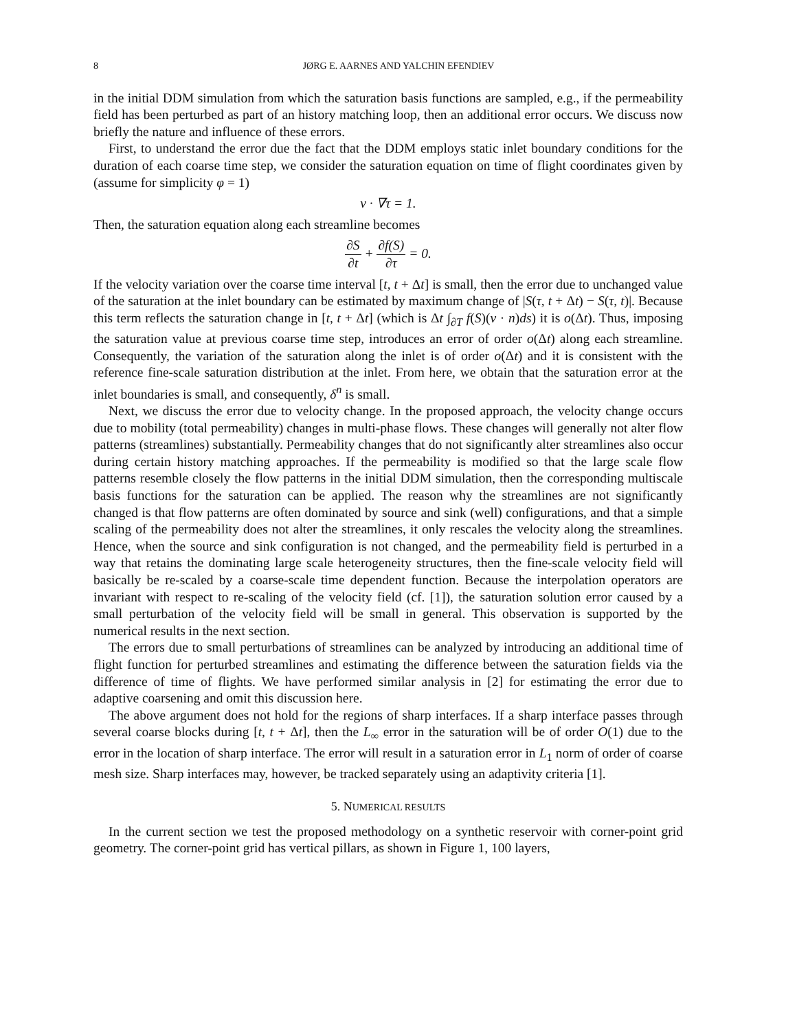8 JØRG E. AARNES AND YALCHIN EFENDIEV
in the initial DDM simulation from which the saturation basis functions are sampled, e.g., if the permeability field has been perturbed as part of an history matching loop, then an additional error occurs. We discuss now briefly the nature and influence of these errors.
First, to understand the error due the fact that the DDM employs static inlet boundary conditions for the duration of each coarse time step, we consider the saturation equation on time of flight coordinates given by (assume for simplicity φ = 1)
v · ∇τ = 1.
Then, the saturation equation along each streamline becomes
∂S ∂t + ∂f(S) ∂τ = 0.
If the velocity variation over the coarse time interval [t, t + Δt] is small, then the error due to unchanged value of the saturation at the inlet boundary can be estimated by maximum change of |S(τ, t + Δt) − S(τ, t)|. Because this term reflects the saturation change in [t, t + Δt] (which is Δt ∫<sub>∂T</sub> f(S)(v · n)ds) it is o(Δt). Thus, imposing the saturation value at previous coarse time step, introduces an error of order o(Δt) along each streamline. Consequently, the variation of the saturation along the inlet is of order o(Δt) and it is consistent with the reference fine-scale saturation distribution at the inlet. From here, we obtain that the saturation error at the inlet boundaries is small, and consequently, δ<sup>n</sup> is small.
Next, we discuss the error due to velocity change. In the proposed approach, the velocity change occurs due to mobility (total permeability) changes in multi-phase flows. These changes will generally not alter flow patterns (streamlines) substantially. Permeability changes that do not significantly alter streamlines also occur during certain history matching approaches. If the permeability is modified so that the large scale flow patterns resemble closely the flow patterns in the initial DDM simulation, then the corresponding multiscale basis functions for the saturation can be applied. The reason why the streamlines are not significantly changed is that flow patterns are often dominated by source and sink (well) configurations, and that a simple scaling of the permeability does not alter the streamlines, it only rescales the velocity along the streamlines. Hence, when the source and sink configuration is not changed, and the permeability field is perturbed in a way that retains the dominating large scale heterogeneity structures, then the fine-scale velocity field will basically be re-scaled by a coarse-scale time dependent function. Because the interpolation operators are invariant with respect to re-scaling of the velocity field (cf. [1]), the saturation solution error caused by a small perturbation of the velocity field will be small in general. This observation is supported by the numerical results in the next section.
The errors due to small perturbations of streamlines can be analyzed by introducing an additional time of flight function for perturbed streamlines and estimating the difference between the saturation fields via the difference of time of flights. We have performed similar analysis in [2] for estimating the error due to adaptive coarsening and omit this discussion here.
The above argument does not hold for the regions of sharp interfaces. If a sharp interface passes through several coarse blocks during [t, t + Δt], then the L<sub>∞</sub> error in the saturation will be of order O(1) due to the error in the location of sharp interface. The error will result in a saturation error in L<sub>1</sub> norm of order of coarse mesh size. Sharp interfaces may, however, be tracked separately using an adaptivity criteria [1].
5. NUMERICAL RESULTS
In the current section we test the proposed methodology on a synthetic reservoir with corner-point grid geometry. The corner-point grid has vertical pillars, as shown in Figure 1, 100 layers,